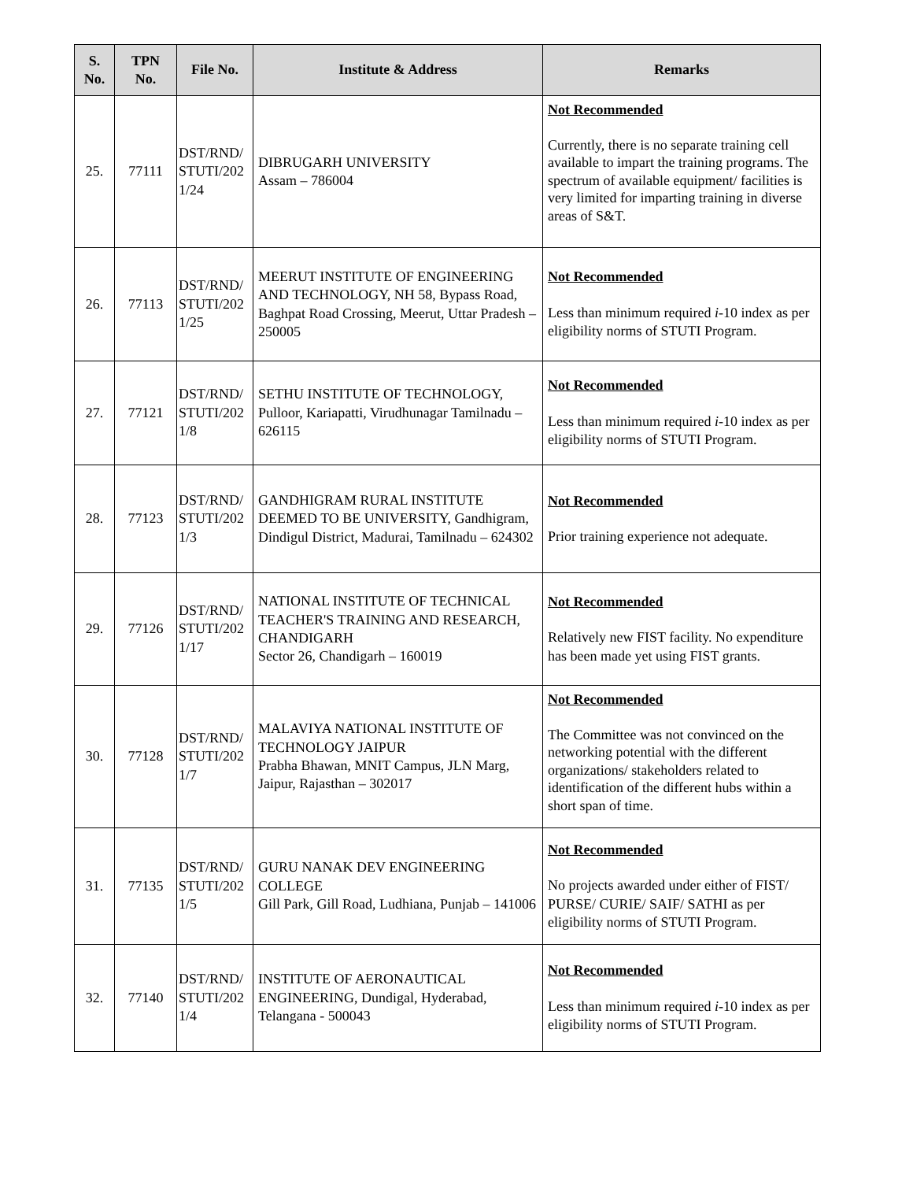| S. No. | TPN No. | File No. | Institute & Address | Remarks |
| --- | --- | --- | --- | --- |
| 25. | 77111 | DST/RND/ STUTI/202 1/24 | DIBRUGARH UNIVERSITY Assam – 786004 | Not Recommended Currently, there is no separate training cell available to impart the training programs. The spectrum of available equipment/ facilities is very limited for imparting training in diverse areas of S&T. |
| 26. | 77113 | DST/RND/ STUTI/202 1/25 | MEERUT INSTITUTE OF ENGINEERING AND TECHNOLOGY, NH 58, Bypass Road, Baghpat Road Crossing, Meerut, Uttar Pradesh – 250005 | Not Recommended Less than minimum required i -10 index as per eligibility norms of STUTI Program. |
| 27. | 77121 | DST/RND/ STUTI/202 1/8 | SETHU INSTITUTE OF TECHNOLOGY, Pulloor, Kariapatti, Virudhunagar Tamilnadu – 626115 | Not Recommended Less than minimum required i -10 index as per eligibility norms of STUTI Program. |
| 28. | 77123 | DST/RND/ STUTI/202 1/3 | GANDHIGRAM RURAL INSTITUTE DEEMED TO BE UNIVERSITY, Gandhigram, Dindigul District, Madurai, Tamilnadu – 624302 | Not Recommended Prior training experience not adequate. |
| 29. | 77126 | DST/RND/ STUTI/202 1/17 | NATIONAL INSTITUTE OF TECHNICAL TEACHER'S TRAINING AND RESEARCH, CHANDIGARH Sector 26, Chandigarh – 160019 | Not Recommended Relatively new FIST facility. No expenditure has been made yet using FIST grants. |
| 30. | 77128 | DST/RND/ STUTI/202 1/7 | MALAVIYA NATIONAL INSTITUTE OF TECHNOLOGY JAIPUR Prabha Bhawan, MNIT Campus, JLN Marg, Jaipur, Rajasthan – 302017 | Not Recommended The Committee was not convinced on the networking potential with the different organizations/ stakeholders related to identification of the different hubs within a short span of time. |
| 31. | 77135 | DST/RND/ STUTI/202 1/5 | GURU NANAK DEV ENGINEERING COLLEGE Gill Park, Gill Road, Ludhiana, Punjab – 141006 | Not Recommended No projects awarded under either of FIST/ PURSE/ CURIE/ SAIF/ SATHI as per eligibility norms of STUTI Program. |
| 32. | 77140 | DST/RND/ STUTI/202 1/4 | INSTITUTE OF AERONAUTICAL ENGINEERING, Dundigal, Hyderabad, Telangana - 500043 | Not Recommended Less than minimum required i -10 index as per eligibility norms of STUTI Program. |